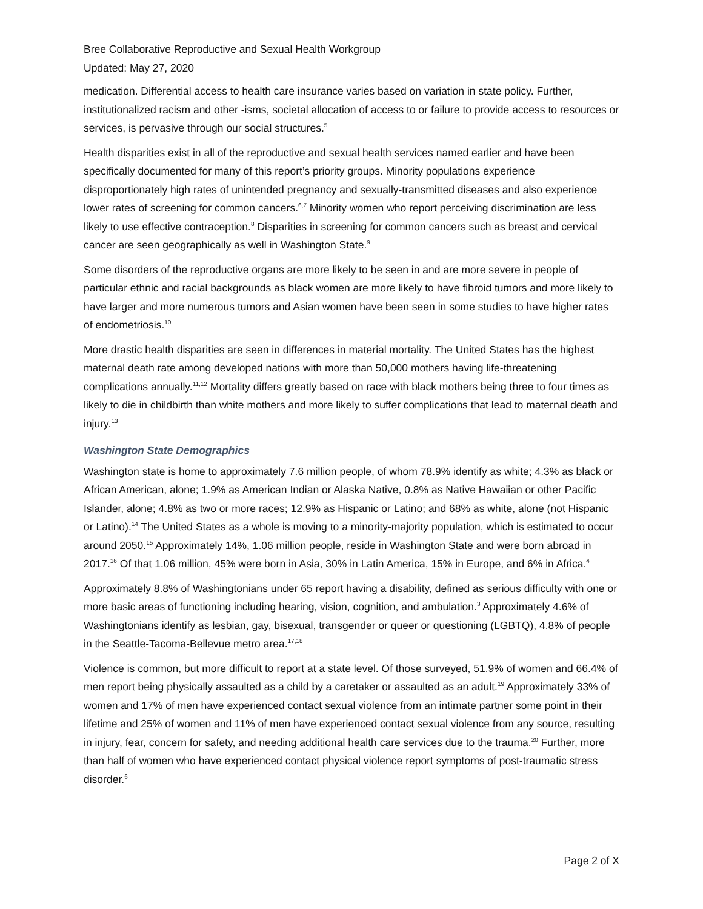Bree Collaborative Reproductive and Sexual Health Workgroup
Updated: May 27, 2020
medication. Differential access to health care insurance varies based on variation in state policy. Further, institutionalized racism and other -isms, societal allocation of access to or failure to provide access to resources or services, is pervasive through our social structures.<sup>5</sup>
Health disparities exist in all of the reproductive and sexual health services named earlier and have been specifically documented for many of this report’s priority groups. Minority populations experience disproportionately high rates of unintended pregnancy and sexually-transmitted diseases and also experience lower rates of screening for common cancers.<sup>6,7</sup> Minority women who report perceiving discrimination are less likely to use effective contraception.<sup>8</sup> Disparities in screening for common cancers such as breast and cervical cancer are seen geographically as well in Washington State.<sup>9</sup>
Some disorders of the reproductive organs are more likely to be seen in and are more severe in people of particular ethnic and racial backgrounds as black women are more likely to have fibroid tumors and more likely to have larger and more numerous tumors and Asian women have been seen in some studies to have higher rates of endometriosis.<sup>10</sup>
More drastic health disparities are seen in differences in material mortality. The United States has the highest maternal death rate among developed nations with more than 50,000 mothers having life-threatening complications annually.<sup>11,12</sup> Mortality differs greatly based on race with black mothers being three to four times as likely to die in childbirth than white mothers and more likely to suffer complications that lead to maternal death and injury.<sup>13</sup>
Washington State Demographics
Washington state is home to approximately 7.6 million people, of whom 78.9% identify as white; 4.3% as black or African American, alone; 1.9% as American Indian or Alaska Native, 0.8% as Native Hawaiian or other Pacific Islander, alone; 4.8% as two or more races; 12.9% as Hispanic or Latino; and 68% as white, alone (not Hispanic or Latino).<sup>14</sup> The United States as a whole is moving to a minority-majority population, which is estimated to occur around 2050.<sup>15</sup> Approximately 14%, 1.06 million people, reside in Washington State and were born abroad in 2017.<sup>16</sup> Of that 1.06 million, 45% were born in Asia, 30% in Latin America, 15% in Europe, and 6% in Africa.<sup>4</sup>
Approximately 8.8% of Washingtonians under 65 report having a disability, defined as serious difficulty with one or more basic areas of functioning including hearing, vision, cognition, and ambulation.<sup>3</sup> Approximately 4.6% of Washingtonians identify as lesbian, gay, bisexual, transgender or queer or questioning (LGBTQ), 4.8% of people in the Seattle-Tacoma-Bellevue metro area.<sup>17,18</sup>
Violence is common, but more difficult to report at a state level. Of those surveyed, 51.9% of women and 66.4% of men report being physically assaulted as a child by a caretaker or assaulted as an adult.<sup>19</sup> Approximately 33% of women and 17% of men have experienced contact sexual violence from an intimate partner some point in their lifetime and 25% of women and 11% of men have experienced contact sexual violence from any source, resulting in injury, fear, concern for safety, and needing additional health care services due to the trauma.<sup>20</sup> Further, more than half of women who have experienced contact physical violence report symptoms of post-traumatic stress disorder.<sup>6</sup>
Page 2 of X